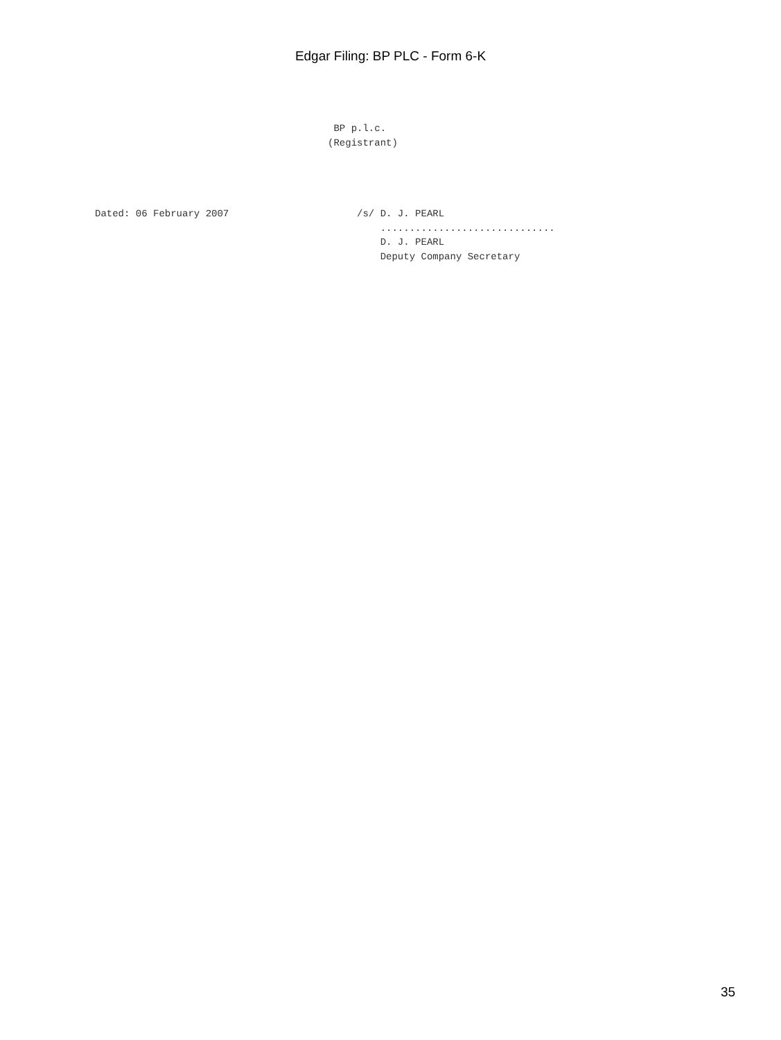Edgar Filing: BP PLC - Form 6-K
                                         BP p.l.c.
                                        (Registrant)




Dated: 06 February 2007                      /s/ D. J. PEARL
                                                 ..............................
                                                 D. J. PEARL
                                                 Deputy Company Secretary
35